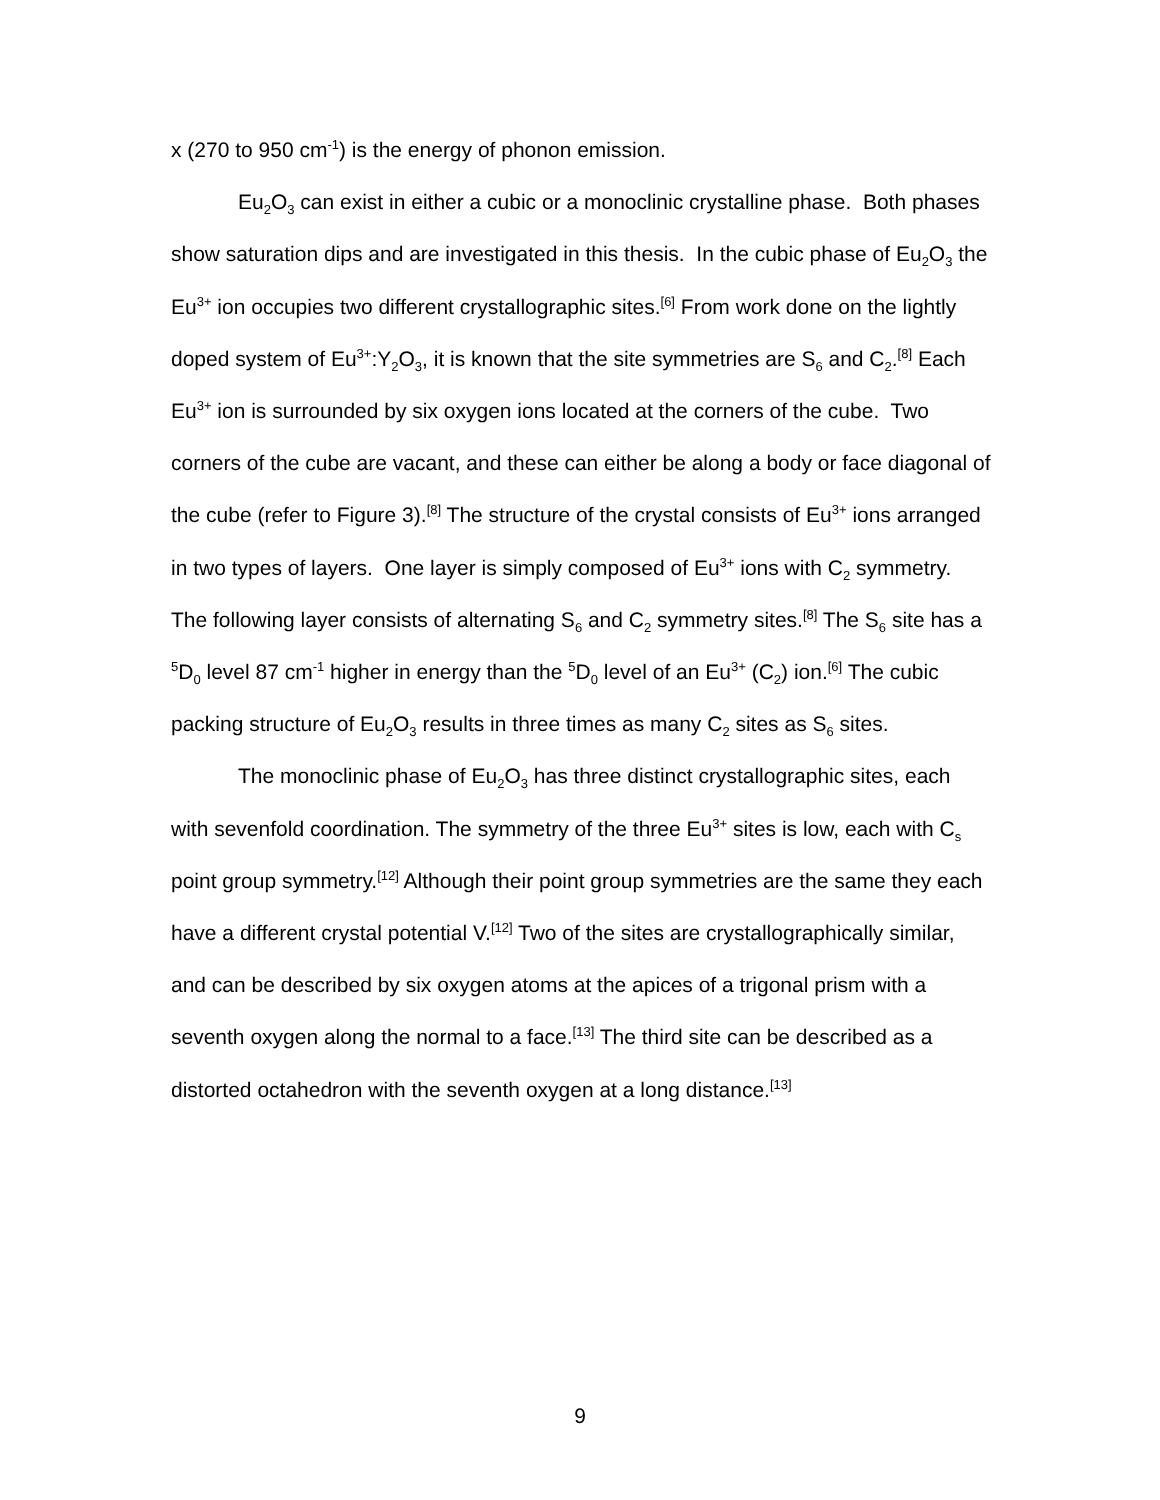x (270 to 950 cm<sup>-1</sup>) is the energy of phonon emission.
Eu<sub>2</sub>O<sub>3</sub> can exist in either a cubic or a monoclinic crystalline phase. Both phases show saturation dips and are investigated in this thesis. In the cubic phase of Eu<sub>2</sub>O<sub>3</sub> the Eu<sup>3+</sup> ion occupies two different crystallographic sites.<sup>[6]</sup> From work done on the lightly doped system of Eu<sup>3+</sup>:Y<sub>2</sub>O<sub>3</sub>, it is known that the site symmetries are S<sub>6</sub> and C<sub>2</sub>.<sup>[8]</sup> Each Eu<sup>3+</sup> ion is surrounded by six oxygen ions located at the corners of the cube. Two corners of the cube are vacant, and these can either be along a body or face diagonal of the cube (refer to Figure 3).<sup>[8]</sup> The structure of the crystal consists of Eu<sup>3+</sup> ions arranged in two types of layers. One layer is simply composed of Eu<sup>3+</sup> ions with C<sub>2</sub> symmetry. The following layer consists of alternating S<sub>6</sub> and C<sub>2</sub> symmetry sites.<sup>[8]</sup> The S<sub>6</sub> site has a <sup>5</sup>D<sub>0</sub> level 87 cm<sup>-1</sup> higher in energy than the <sup>5</sup>D<sub>0</sub> level of an Eu<sup>3+</sup> (C<sub>2</sub>) ion.<sup>[6]</sup> The cubic packing structure of Eu<sub>2</sub>O<sub>3</sub> results in three times as many C<sub>2</sub> sites as S<sub>6</sub> sites.
The monoclinic phase of Eu<sub>2</sub>O<sub>3</sub> has three distinct crystallographic sites, each with sevenfold coordination. The symmetry of the three Eu<sup>3+</sup> sites is low, each with C<sub>s</sub> point group symmetry.<sup>[12]</sup> Although their point group symmetries are the same they each have a different crystal potential V.<sup>[12]</sup> Two of the sites are crystallographically similar, and can be described by six oxygen atoms at the apices of a trigonal prism with a seventh oxygen along the normal to a face.<sup>[13]</sup> The third site can be described as a distorted octahedron with the seventh oxygen at a long distance.<sup>[13]</sup>
9